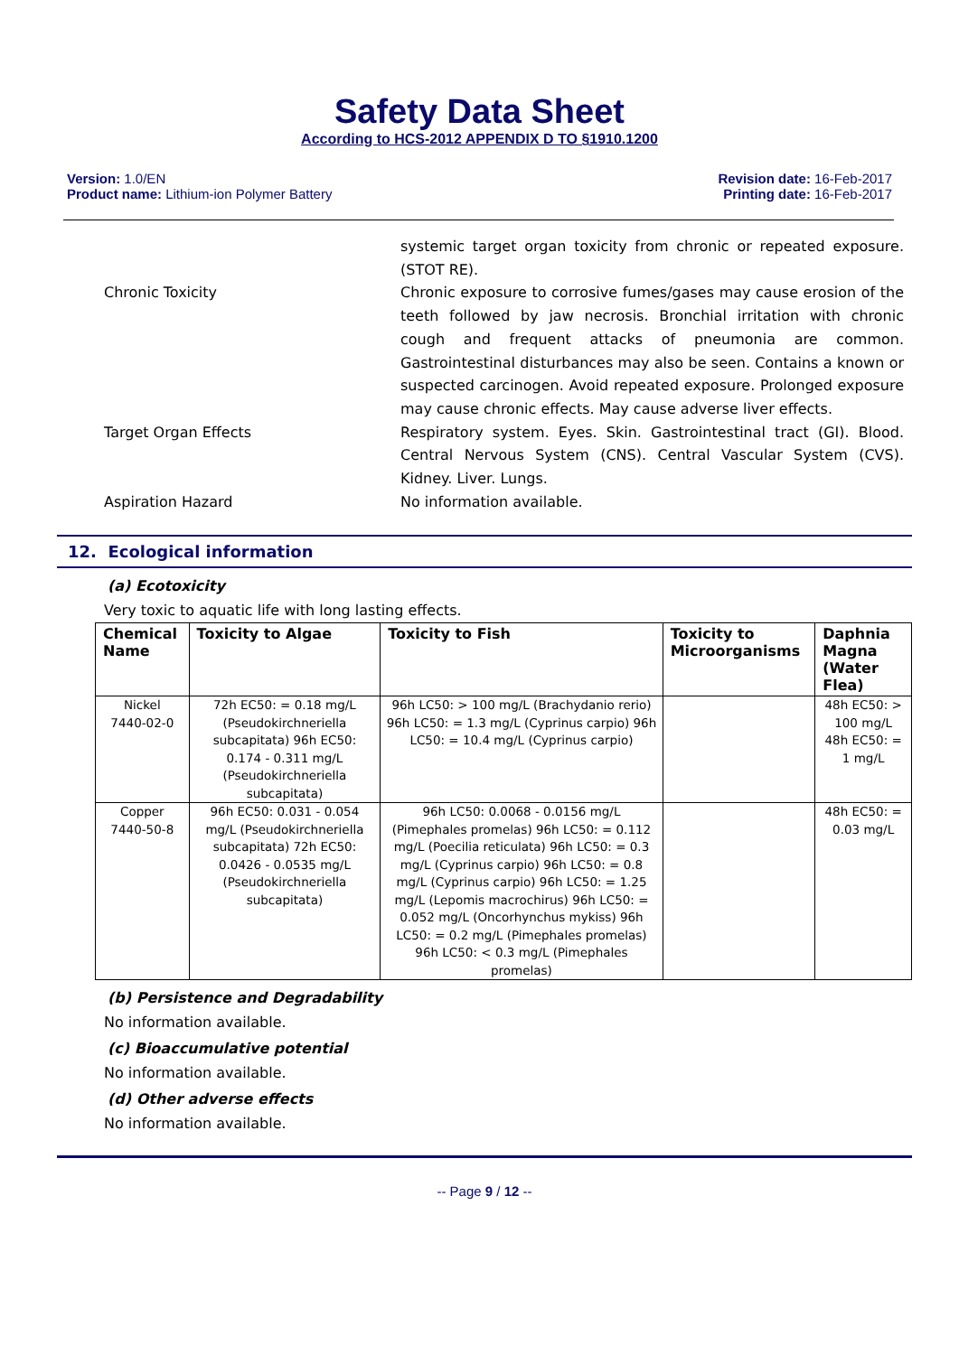Safety Data Sheet
According to HCS-2012 APPENDIX D TO §1910.1200
Version: 1.0/EN
Product name: Lithium-ion Polymer Battery
Revision date: 16-Feb-2017
Printing date: 16-Feb-2017
systemic target organ toxicity from chronic or repeated exposure. (STOT RE).
Chronic Toxicity Chronic exposure to corrosive fumes/gases may cause erosion of the teeth followed by jaw necrosis. Bronchial irritation with chronic cough and frequent attacks of pneumonia are common. Gastrointestinal disturbances may also be seen. Contains a known or suspected carcinogen. Avoid repeated exposure. Prolonged exposure may cause chronic effects. May cause adverse liver effects.
Target Organ Effects Respiratory system. Eyes. Skin. Gastrointestinal tract (GI). Blood. Central Nervous System (CNS). Central Vascular System (CVS). Kidney. Liver. Lungs.
Aspiration Hazard No information available.
12. Ecological information
(a) Ecotoxicity
Very toxic to aquatic life with long lasting effects.
| Chemical Name | Toxicity to Algae | Toxicity to Fish | Toxicity to Microorganisms | Daphnia Magna (Water Flea) |
| --- | --- | --- | --- | --- |
| Nickel 7440-02-0 | 72h EC50: = 0.18 mg/L (Pseudokirchneriella subcapitata) 96h EC50: 0.174 - 0.311 mg/L (Pseudokirchneriella subcapitata) | 96h LC50: > 100 mg/L (Brachydanio rerio) 96h LC50: = 1.3 mg/L (Cyprinus carpio) 96h LC50: = 10.4 mg/L (Cyprinus carpio) | | 48h EC50: > 100 mg/L 48h EC50: = 1 mg/L |
| Copper 7440-50-8 | 96h EC50: 0.031 - 0.054 mg/L (Pseudokirchneriella subcapitata) 72h EC50: 0.0426 - 0.0535 mg/L (Pseudokirchneriella subcapitata) | 96h LC50: 0.0068 - 0.0156 mg/L (Pimephales promelas) 96h LC50: = 0.112 mg/L (Poecilia reticulata) 96h LC50: = 0.3 mg/L (Cyprinus carpio) 96h LC50: = 0.8 mg/L (Cyprinus carpio) 96h LC50: = 1.25 mg/L (Lepomis macrochirus) 96h LC50: = 0.052 mg/L (Oncorhynchus mykiss) 96h LC50: = 0.2 mg/L (Pimephales promelas) 96h LC50: < 0.3 mg/L (Pimephales promelas) | | 48h EC50: = 0.03 mg/L |
(b) Persistence and Degradability
No information available.
(c) Bioaccumulative potential
No information available.
(d) Other adverse effects
No information available.
-- Page 9 / 12 --